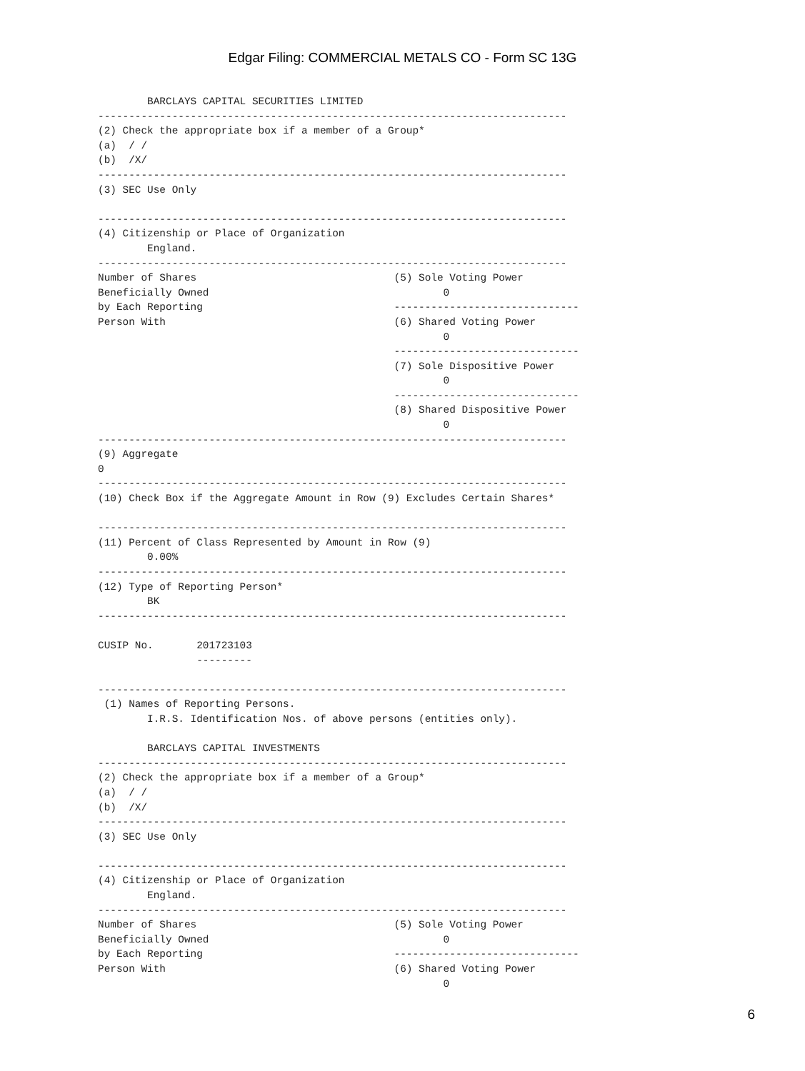Edgar Filing: COMMERCIAL METALS CO - Form SC 13G
        BARCLAYS CAPITAL SECURITIES LIMITED
----------------------------------------------------------------------------
(2) Check the appropriate box if a member of a Group*
(a)  / /
(b)  /X/
----------------------------------------------------------------------------
(3) SEC Use Only

----------------------------------------------------------------------------
(4) Citizenship or Place of Organization
        England.
----------------------------------------------------------------------------
Number of Shares                                (5) Sole Voting Power
Beneficially Owned                                      0
by Each Reporting                               ------------------------------
Person With                                     (6) Shared Voting Power
                                                        0
                                                ------------------------------
                                                (7) Sole Dispositive Power
                                                        0
                                                ------------------------------
                                                (8) Shared Dispositive Power
                                                        0
----------------------------------------------------------------------------
(9) Aggregate
0
----------------------------------------------------------------------------
(10) Check Box if the Aggregate Amount in Row (9) Excludes Certain Shares*

----------------------------------------------------------------------------
(11) Percent of Class Represented by Amount in Row (9)
        0.00%
----------------------------------------------------------------------------
(12) Type of Reporting Person*
        BK
----------------------------------------------------------------------------

CUSIP No.       201723103
                ---------

----------------------------------------------------------------------------
 (1) Names of Reporting Persons.
        I.R.S. Identification Nos. of above persons (entities only).

        BARCLAYS CAPITAL INVESTMENTS
----------------------------------------------------------------------------
(2) Check the appropriate box if a member of a Group*
(a)  / /
(b)  /X/
----------------------------------------------------------------------------
(3) SEC Use Only

----------------------------------------------------------------------------
(4) Citizenship or Place of Organization
        England.
----------------------------------------------------------------------------
Number of Shares                                (5) Sole Voting Power
Beneficially Owned                                      0
by Each Reporting                               ------------------------------
Person With                                     (6) Shared Voting Power
                                                        0
6